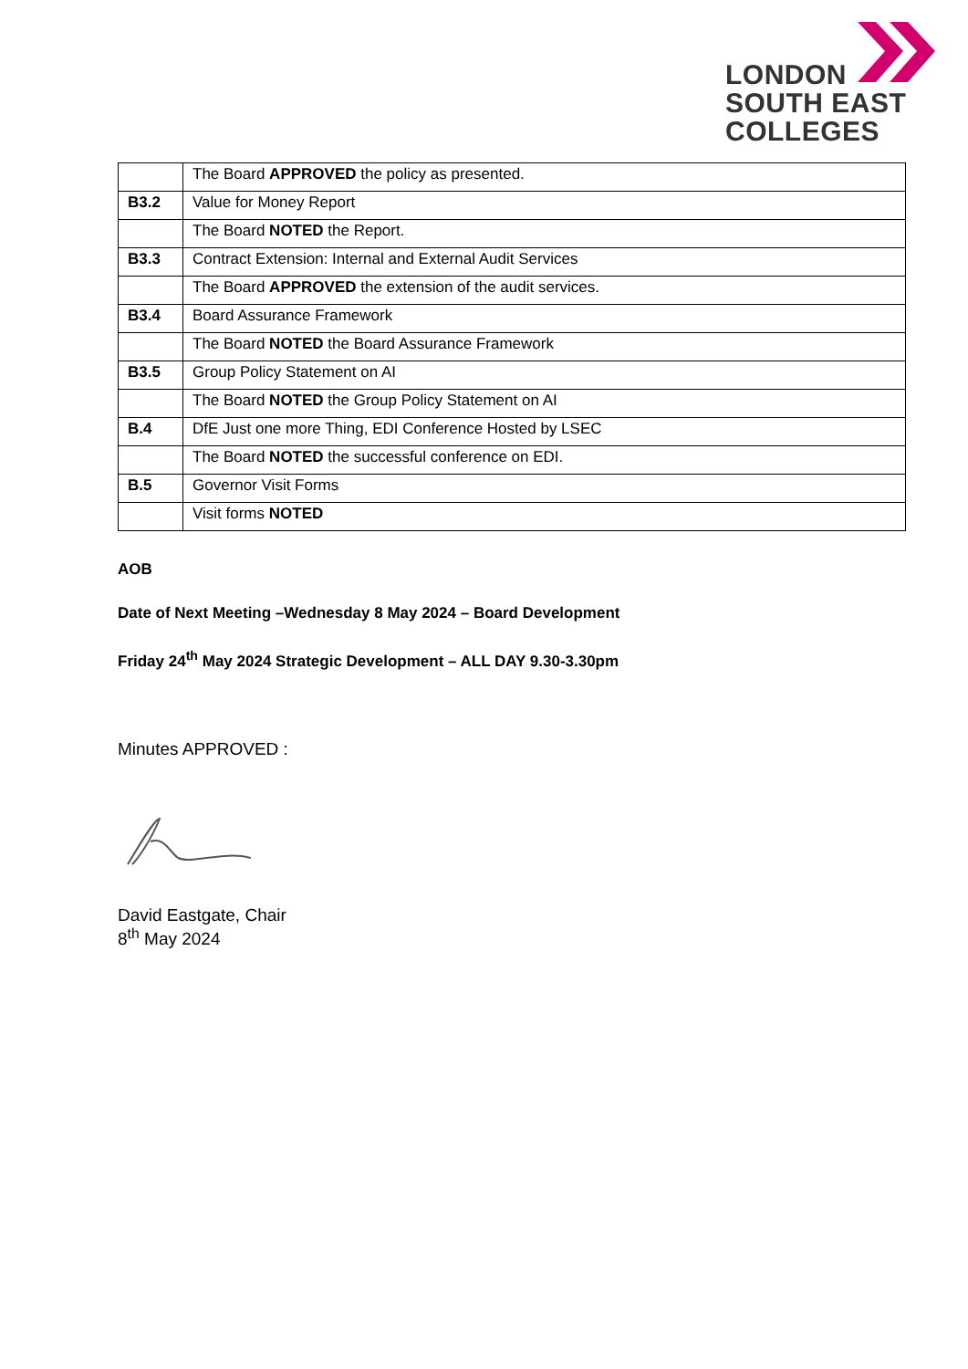LONDON
SOUTH EAST
COLLEGES
| | The Board APPROVED the policy as presented. |
| B3.2 | Value for Money Report |
| | The Board NOTED the Report. |
| B3.3 | Contract Extension: Internal and External Audit Services |
| | The Board APPROVED the extension of the audit services. |
| B3.4 | Board Assurance Framework |
| | The Board NOTED the Board Assurance Framework |
| B3.5 | Group Policy Statement on AI |
| | The Board NOTED the Group Policy Statement on AI |
| B.4 | DfE Just one more Thing, EDI Conference Hosted by LSEC |
| | The Board NOTED the successful conference on EDI. |
| B.5 | Governor Visit Forms |
| | Visit forms NOTED |
AOB
Date of Next Meeting –Wednesday 8 May 2024 – Board Development
Friday 24<sup>th</sup> May 2024 Strategic Development – ALL DAY 9.30-3.30pm
Minutes APPROVED :
David Eastgate, Chair
8<sup>th</sup> May 2024